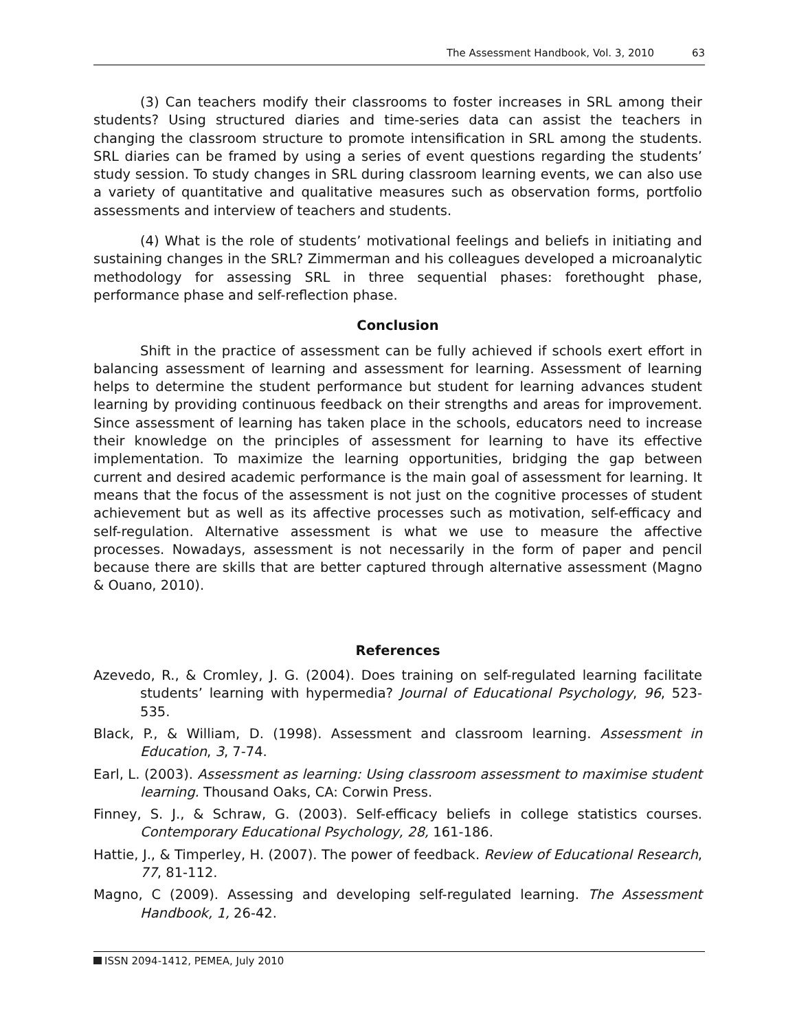The Assessment Handbook, Vol. 3, 2010 63
(3) Can teachers modify their classrooms to foster increases in SRL among their students? Using structured diaries and time-series data can assist the teachers in changing the classroom structure to promote intensification in SRL among the students. SRL diaries can be framed by using a series of event questions regarding the students’ study session. To study changes in SRL during classroom learning events, we can also use a variety of quantitative and qualitative measures such as observation forms, portfolio assessments and interview of teachers and students.
(4) What is the role of students’ motivational feelings and beliefs in initiating and sustaining changes in the SRL? Zimmerman and his colleagues developed a microanalytic methodology for assessing SRL in three sequential phases: forethought phase, performance phase and self-reflection phase.
Conclusion
Shift in the practice of assessment can be fully achieved if schools exert effort in balancing assessment of learning and assessment for learning. Assessment of learning helps to determine the student performance but student for learning advances student learning by providing continuous feedback on their strengths and areas for improvement. Since assessment of learning has taken place in the schools, educators need to increase their knowledge on the principles of assessment for learning to have its effective implementation. To maximize the learning opportunities, bridging the gap between current and desired academic performance is the main goal of assessment for learning. It means that the focus of the assessment is not just on the cognitive processes of student achievement but as well as its affective processes such as motivation, self-efficacy and self-regulation. Alternative assessment is what we use to measure the affective processes. Nowadays, assessment is not necessarily in the form of paper and pencil because there are skills that are better captured through alternative assessment (Magno & Ouano, 2010).
References
Azevedo, R., & Cromley, J. G. (2004). Does training on self-regulated learning facilitate students’ learning with hypermedia? Journal of Educational Psychology, 96, 523-535.
Black, P., & William, D. (1998). Assessment and classroom learning. Assessment in Education, 3, 7-74.
Earl, L. (2003). Assessment as learning: Using classroom assessment to maximise student learning. Thousand Oaks, CA: Corwin Press.
Finney, S. J., & Schraw, G. (2003). Self-efficacy beliefs in college statistics courses. Contemporary Educational Psychology, 28, 161-186.
Hattie, J., & Timperley, H. (2007). The power of feedback. Review of Educational Research, 77, 81-112.
Magno, C (2009). Assessing and developing self-regulated learning. The Assessment Handbook, 1, 26-42.
ISSN 2094-1412, PEMEA, July 2010